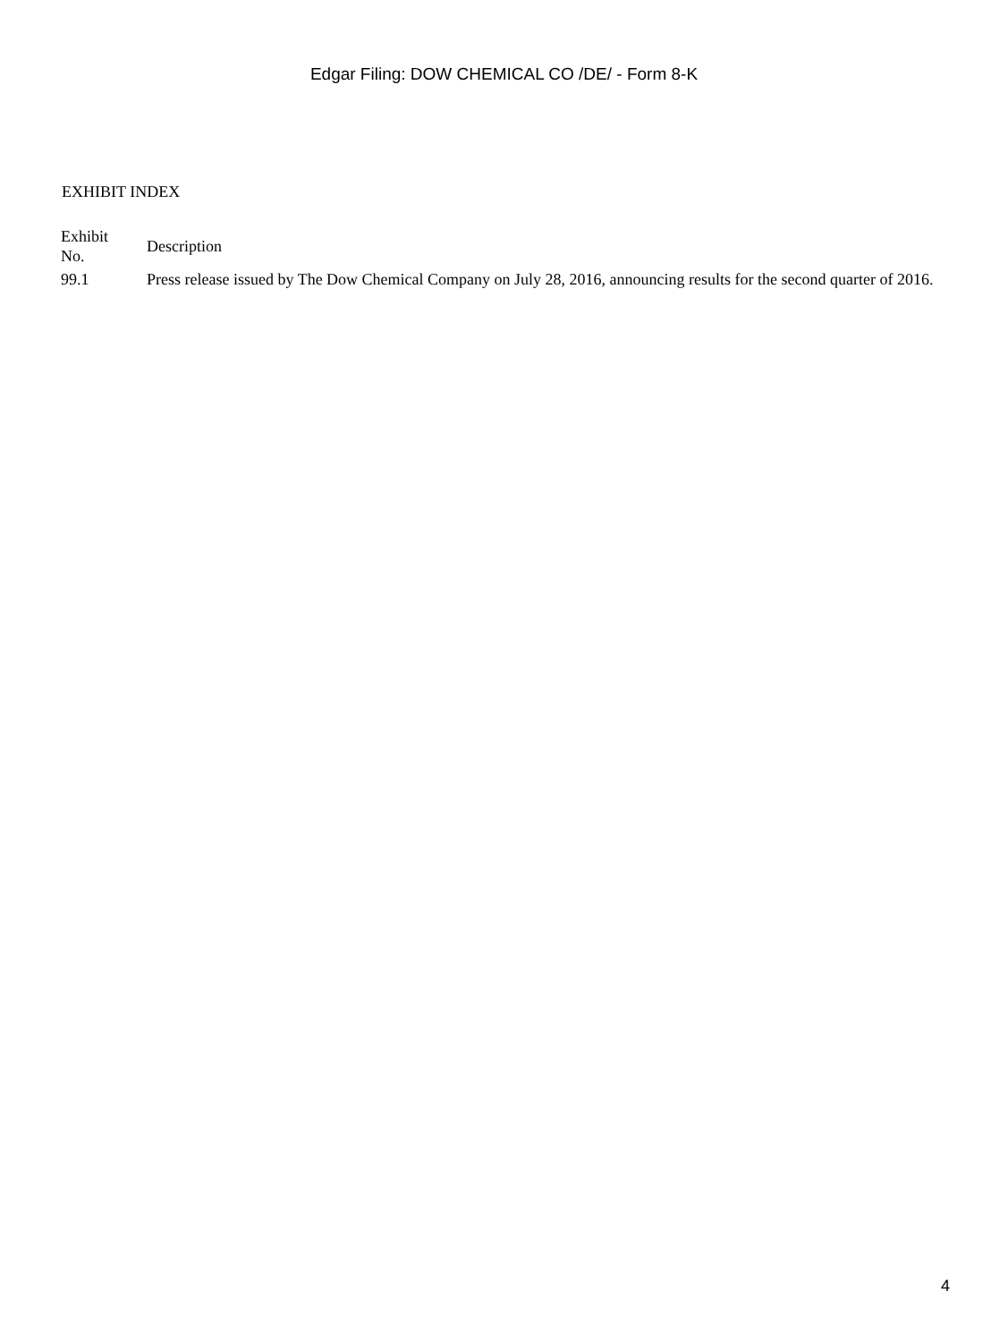Edgar Filing: DOW CHEMICAL CO /DE/ - Form 8-K
EXHIBIT INDEX
| Exhibit No. | Description |
| --- | --- |
| 99.1 | Press release issued by The Dow Chemical Company on July 28, 2016, announcing results for the second quarter of 2016. |
4